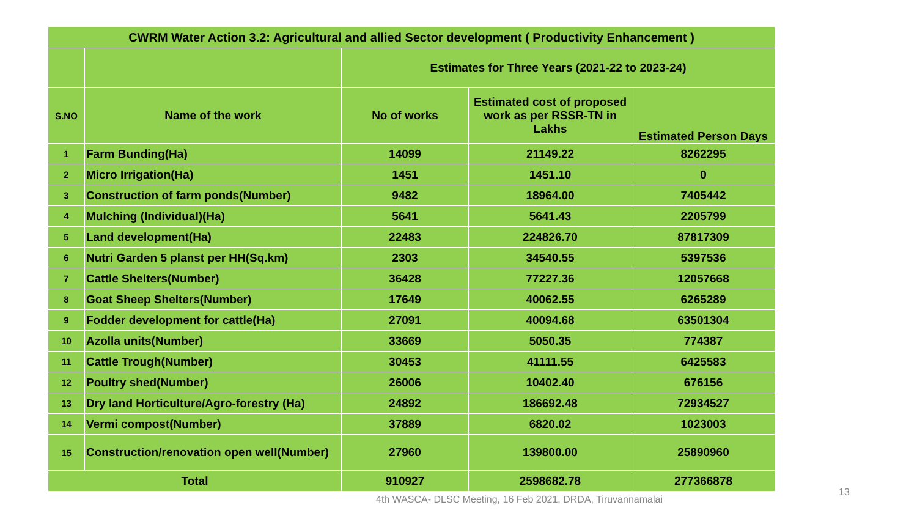| CWRM Water Action 3.2: Agricultural and allied Sector development ( Productivity Enhancement ) | | | | |
| --- | --- | --- | --- | --- |
| | | Estimates for Three Years (2021-22 to 2023-24) | | |
| S.NO | Name of the work | No of works | Estimated cost of proposed work as per RSSR-TN in Lakhs | Estimated Person Days |
| 1 | Farm Bunding(Ha) | 14099 | 21149.22 | 8262295 |
| 2 | Micro Irrigation(Ha) | 1451 | 1451.10 | 0 |
| 3 | Construction of farm ponds(Number) | 9482 | 18964.00 | 7405442 |
| 4 | Mulching (Individual)(Ha) | 5641 | 5641.43 | 2205799 |
| 5 | Land development(Ha) | 22483 | 224826.70 | 87817309 |
| 6 | Nutri Garden 5 planst per HH(Sq.km) | 2303 | 34540.55 | 5397536 |
| 7 | Cattle Shelters(Number) | 36428 | 77227.36 | 12057668 |
| 8 | Goat Sheep Shelters(Number) | 17649 | 40062.55 | 6265289 |
| 9 | Fodder development for cattle(Ha) | 27091 | 40094.68 | 63501304 |
| 10 | Azolla units(Number) | 33669 | 5050.35 | 774387 |
| 11 | Cattle Trough(Number) | 30453 | 41111.55 | 6425583 |
| 12 | Poultry shed(Number) | 26006 | 10402.40 | 676156 |
| 13 | Dry land Horticulture/Agro-forestry (Ha) | 24892 | 186692.48 | 72934527 |
| 14 | Vermi compost(Number) | 37889 | 6820.02 | 1023003 |
| 15 | Construction/renovation open well(Number) | 27960 | 139800.00 | 25890960 |
| Total | | 910927 | 2598682.78 | 277366878 |
4th WASCA- DLSC Meeting, 16 Feb 2021, DRDA, Tiruvannamalai
13